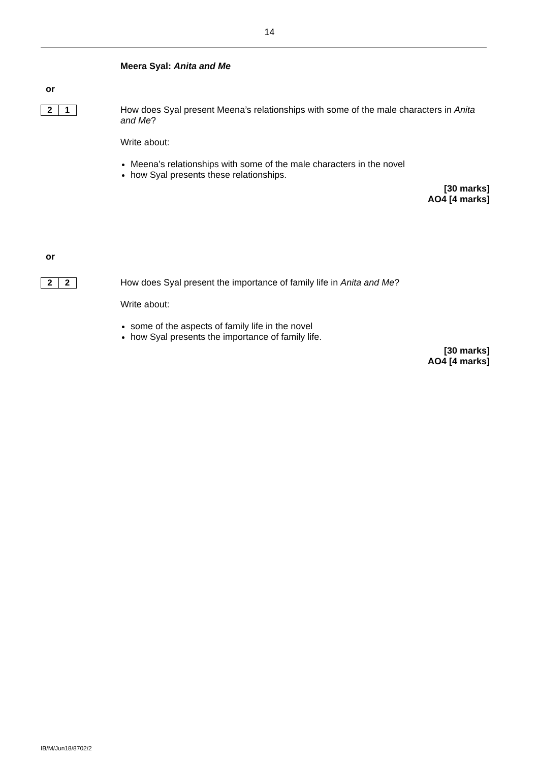14
Meera Syal: Anita and Me
or
2 1
How does Syal present Meena’s relationships with some of the male characters in Anita and Me?
Write about:
Meena’s relationships with some of the male characters in the novel
how Syal presents these relationships.
[30 marks]
AO4 [4 marks]
or
2 2
How does Syal present the importance of family life in Anita and Me?
Write about:
some of the aspects of family life in the novel
how Syal presents the importance of family life.
[30 marks]
AO4 [4 marks]
IB/M/Jun18/8702/2